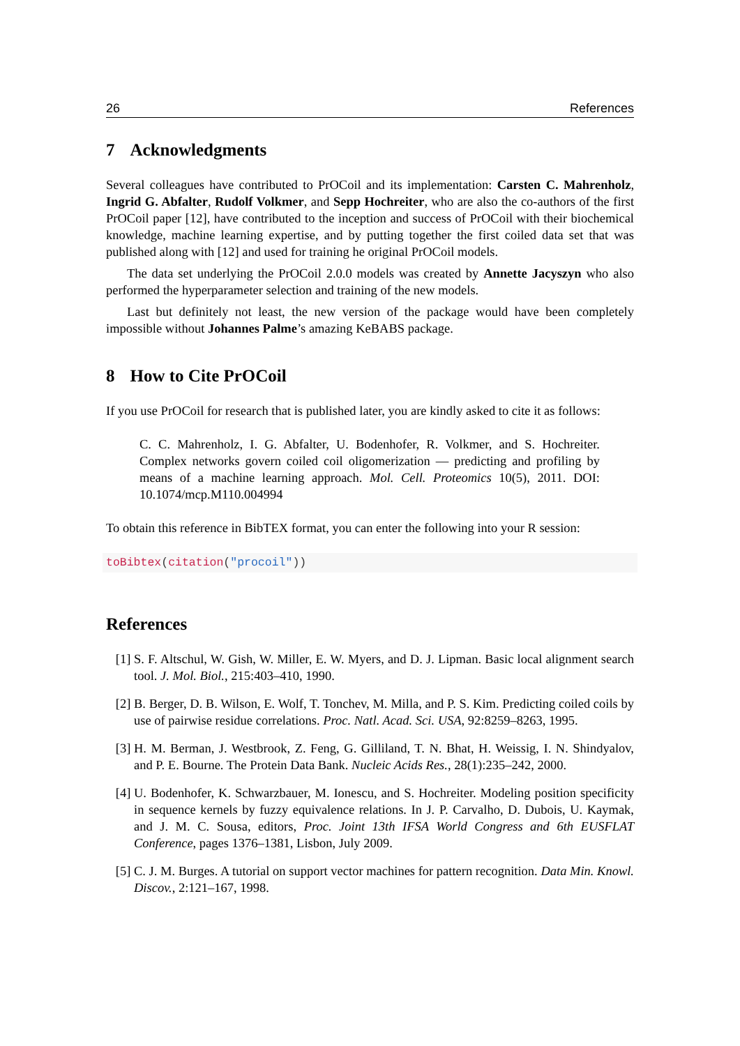26 References
7 Acknowledgments
Several colleagues have contributed to PrOCoil and its implementation: Carsten C. Mahrenholz, Ingrid G. Abfalter, Rudolf Volkmer, and Sepp Hochreiter, who are also the co-authors of the first PrOCoil paper [12], have contributed to the inception and success of PrOCoil with their biochemical knowledge, machine learning expertise, and by putting together the first coiled data set that was published along with [12] and used for training he original PrOCoil models.
The data set underlying the PrOCoil 2.0.0 models was created by Annette Jacyszyn who also performed the hyperparameter selection and training of the new models.
Last but definitely not least, the new version of the package would have been completely impossible without Johannes Palme’s amazing KeBABS package.
8 How to Cite PrOCoil
If you use PrOCoil for research that is published later, you are kindly asked to cite it as follows:
C. C. Mahrenholz, I. G. Abfalter, U. Bodenhofer, R. Volkmer, and S. Hochreiter. Complex networks govern coiled coil oligomerization — predicting and profiling by means of a machine learning approach. Mol. Cell. Proteomics 10(5), 2011. DOI: 10.1074/mcp.M110.004994
To obtain this reference in BibTEX format, you can enter the following into your R session:
toBibtex(citation("procoil"))
References
[1] S. F. Altschul, W. Gish, W. Miller, E. W. Myers, and D. J. Lipman. Basic local alignment search tool. J. Mol. Biol., 215:403–410, 1990.
[2] B. Berger, D. B. Wilson, E. Wolf, T. Tonchev, M. Milla, and P. S. Kim. Predicting coiled coils by use of pairwise residue correlations. Proc. Natl. Acad. Sci. USA, 92:8259–8263, 1995.
[3] H. M. Berman, J. Westbrook, Z. Feng, G. Gilliland, T. N. Bhat, H. Weissig, I. N. Shindyalov, and P. E. Bourne. The Protein Data Bank. Nucleic Acids Res., 28(1):235–242, 2000.
[4] U. Bodenhofer, K. Schwarzbauer, M. Ionescu, and S. Hochreiter. Modeling position specificity in sequence kernels by fuzzy equivalence relations. In J. P. Carvalho, D. Dubois, U. Kaymak, and J. M. C. Sousa, editors, Proc. Joint 13th IFSA World Congress and 6th EUSFLAT Conference, pages 1376–1381, Lisbon, July 2009.
[5] C. J. M. Burges. A tutorial on support vector machines for pattern recognition. Data Min. Knowl. Discov., 2:121–167, 1998.